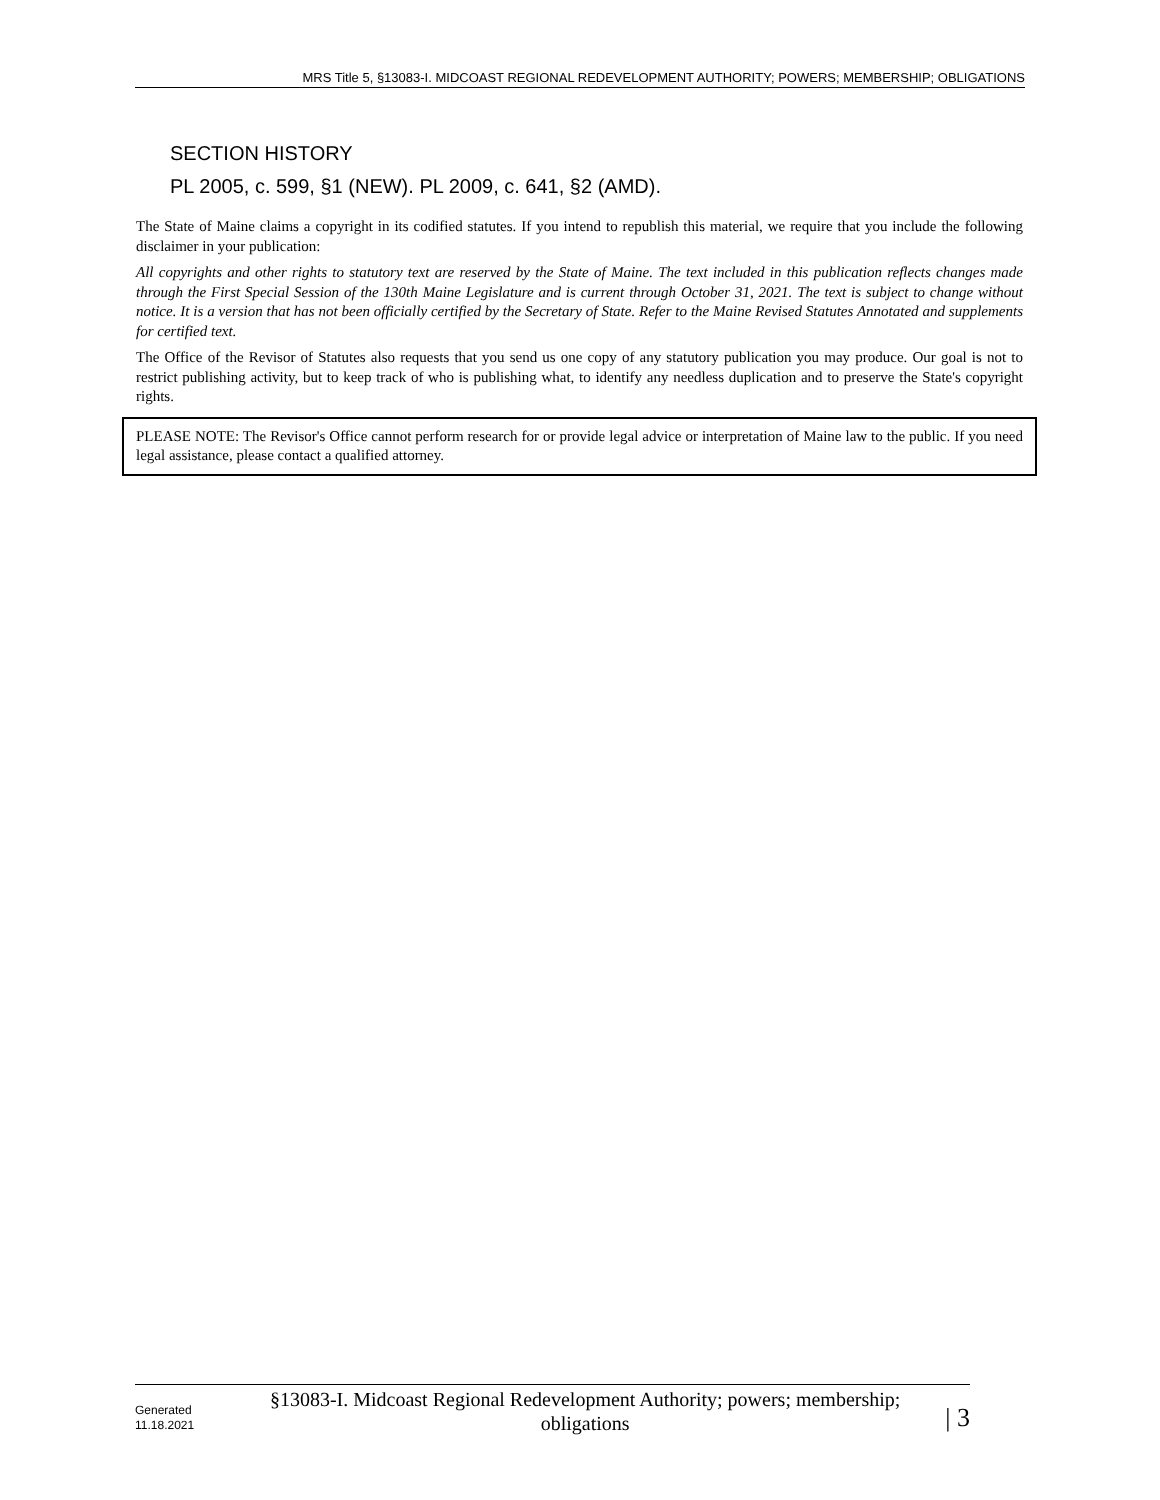MRS Title 5, §13083-I. MIDCOAST REGIONAL REDEVELOPMENT AUTHORITY; POWERS; MEMBERSHIP; OBLIGATIONS
SECTION HISTORY
PL 2005, c. 599, §1 (NEW). PL 2009, c. 641, §2 (AMD).
The State of Maine claims a copyright in its codified statutes. If you intend to republish this material, we require that you include the following disclaimer in your publication:
All copyrights and other rights to statutory text are reserved by the State of Maine. The text included in this publication reflects changes made through the First Special Session of the 130th Maine Legislature and is current through October 31, 2021. The text is subject to change without notice. It is a version that has not been officially certified by the Secretary of State. Refer to the Maine Revised Statutes Annotated and supplements for certified text.
The Office of the Revisor of Statutes also requests that you send us one copy of any statutory publication you may produce. Our goal is not to restrict publishing activity, but to keep track of who is publishing what, to identify any needless duplication and to preserve the State's copyright rights.
PLEASE NOTE: The Revisor's Office cannot perform research for or provide legal advice or interpretation of Maine law to the public. If you need legal assistance, please contact a qualified attorney.
Generated
11.18.2021
§13083-I. Midcoast Regional Redevelopment Authority; powers; membership; obligations
| 3